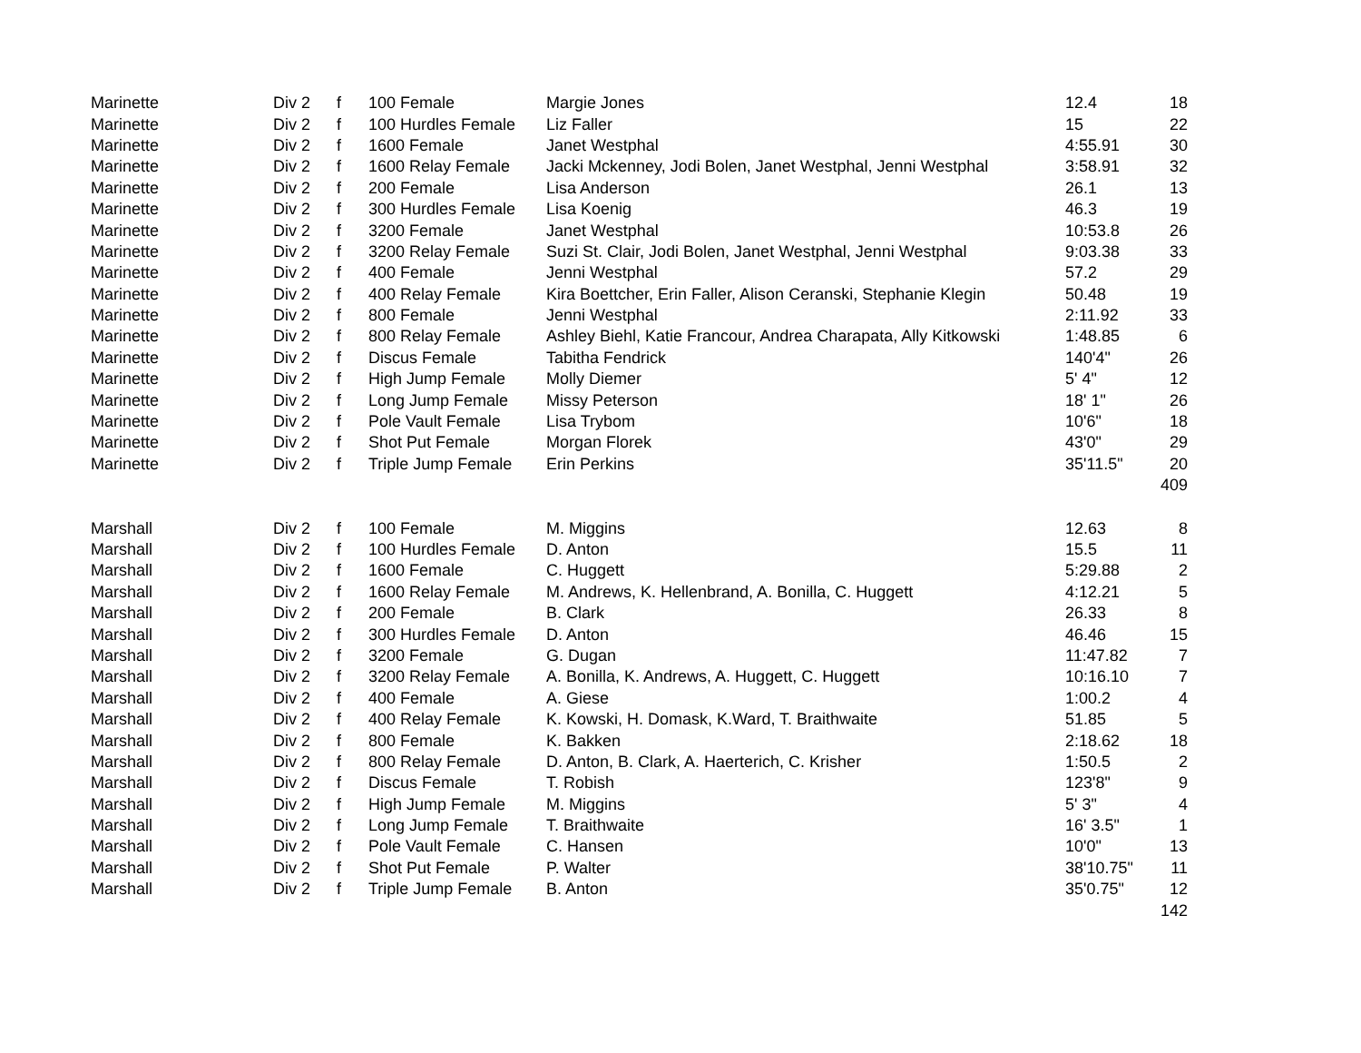| Marinette | Div 2 | f | 100 Female | Margie Jones | 12.4 | 18 |
| Marinette | Div 2 | f | 100 Hurdles Female | Liz Faller | 15 | 22 |
| Marinette | Div 2 | f | 1600 Female | Janet Westphal | 4:55.91 | 30 |
| Marinette | Div 2 | f | 1600 Relay Female | Jacki Mckenney, Jodi Bolen, Janet Westphal, Jenni Westphal | 3:58.91 | 32 |
| Marinette | Div 2 | f | 200 Female | Lisa Anderson | 26.1 | 13 |
| Marinette | Div 2 | f | 300 Hurdles Female | Lisa Koenig | 46.3 | 19 |
| Marinette | Div 2 | f | 3200 Female | Janet Westphal | 10:53.8 | 26 |
| Marinette | Div 2 | f | 3200 Relay Female | Suzi St. Clair, Jodi Bolen, Janet Westphal, Jenni Westphal | 9:03.38 | 33 |
| Marinette | Div 2 | f | 400 Female | Jenni Westphal | 57.2 | 29 |
| Marinette | Div 2 | f | 400 Relay Female | Kira Boettcher, Erin Faller, Alison Ceranski, Stephanie Klegin | 50.48 | 19 |
| Marinette | Div 2 | f | 800 Female | Jenni Westphal | 2:11.92 | 33 |
| Marinette | Div 2 | f | 800 Relay Female | Ashley Biehl, Katie Francour, Andrea Charapata, Ally Kitkowski | 1:48.85 | 6 |
| Marinette | Div 2 | f | Discus Female | Tabitha Fendrick | 140'4" | 26 |
| Marinette | Div 2 | f | High Jump Female | Molly Diemer | 5' 4" | 12 |
| Marinette | Div 2 | f | Long Jump Female | Missy Peterson | 18' 1" | 26 |
| Marinette | Div 2 | f | Pole Vault Female | Lisa Trybom | 10'6" | 18 |
| Marinette | Div 2 | f | Shot Put Female | Morgan Florek | 43'0" | 29 |
| Marinette | Div 2 | f | Triple Jump Female | Erin Perkins | 35'11.5" | 20 |
| | | | | | | 409 |
| Marshall | Div 2 | f | 100 Female | M. Miggins | 12.63 | 8 |
| Marshall | Div 2 | f | 100 Hurdles Female | D. Anton | 15.5 | 11 |
| Marshall | Div 2 | f | 1600 Female | C. Huggett | 5:29.88 | 2 |
| Marshall | Div 2 | f | 1600 Relay Female | M. Andrews, K. Hellenbrand, A. Bonilla, C. Huggett | 4:12.21 | 5 |
| Marshall | Div 2 | f | 200 Female | B. Clark | 26.33 | 8 |
| Marshall | Div 2 | f | 300 Hurdles Female | D. Anton | 46.46 | 15 |
| Marshall | Div 2 | f | 3200 Female | G. Dugan | 11:47.82 | 7 |
| Marshall | Div 2 | f | 3200 Relay Female | A. Bonilla, K. Andrews, A. Huggett, C. Huggett | 10:16.10 | 7 |
| Marshall | Div 2 | f | 400 Female | A. Giese | 1:00.2 | 4 |
| Marshall | Div 2 | f | 400 Relay Female | K. Kowski, H. Domask, K.Ward, T. Braithwaite | 51.85 | 5 |
| Marshall | Div 2 | f | 800 Female | K. Bakken | 2:18.62 | 18 |
| Marshall | Div 2 | f | 800 Relay Female | D. Anton, B. Clark, A. Haerterich, C. Krisher | 1:50.5 | 2 |
| Marshall | Div 2 | f | Discus Female | T. Robish | 123'8" | 9 |
| Marshall | Div 2 | f | High Jump Female | M. Miggins | 5' 3" | 4 |
| Marshall | Div 2 | f | Long Jump Female | T. Braithwaite | 16' 3.5" | 1 |
| Marshall | Div 2 | f | Pole Vault Female | C. Hansen | 10'0" | 13 |
| Marshall | Div 2 | f | Shot Put Female | P. Walter | 38'10.75" | 11 |
| Marshall | Div 2 | f | Triple Jump Female | B. Anton | 35'0.75" | 12 |
| | | | | | | 142 |